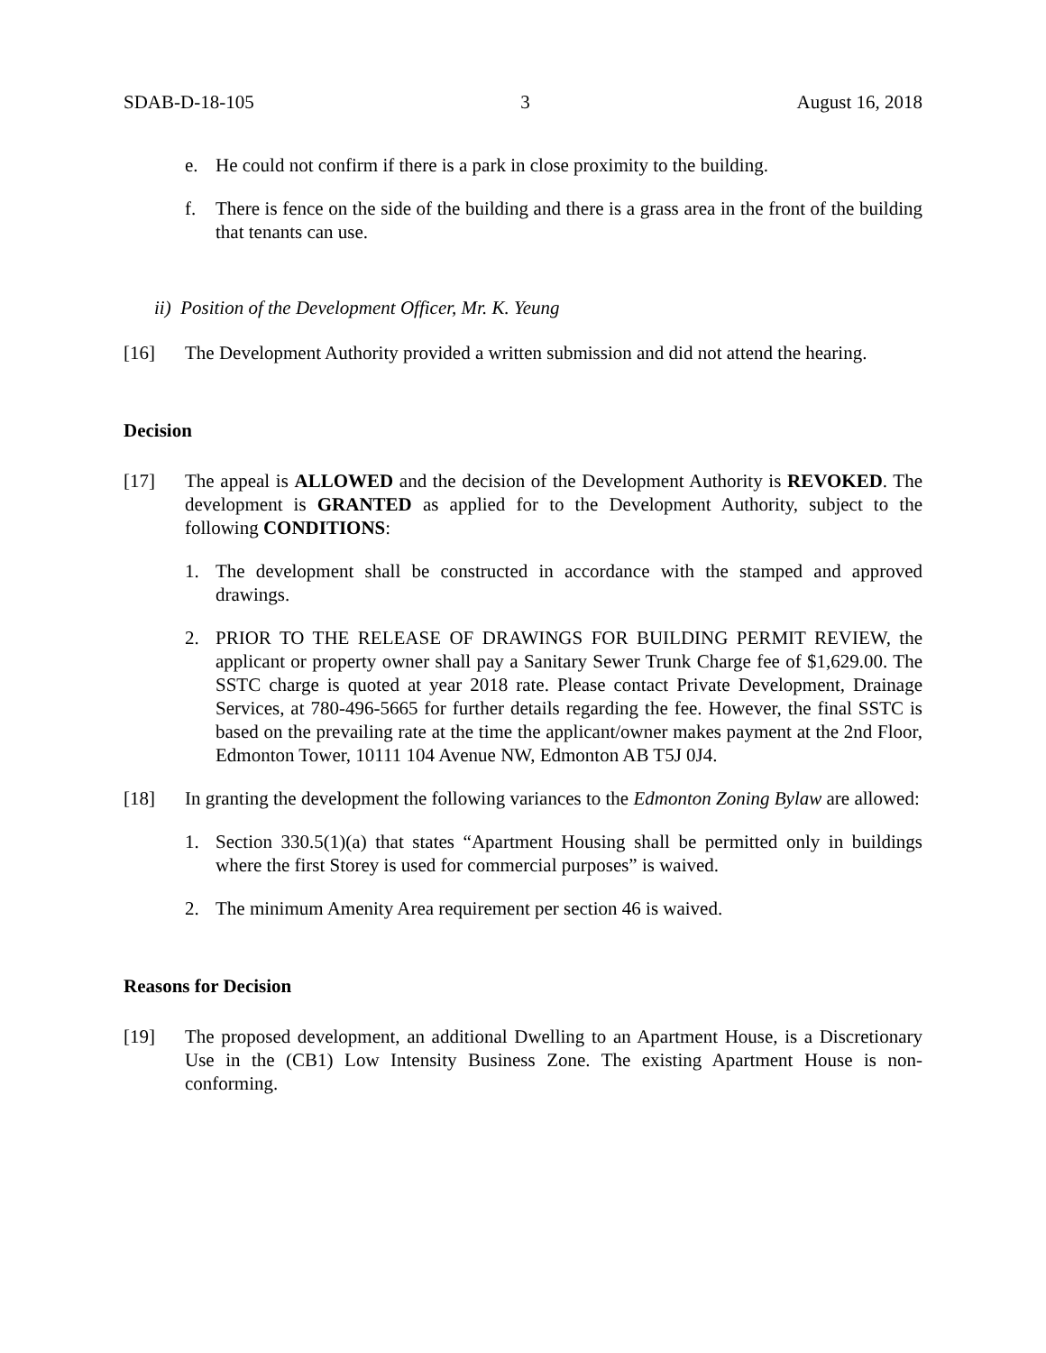SDAB-D-18-105 3 August 16, 2018
e. He could not confirm if there is a park in close proximity to the building.
f. There is fence on the side of the building and there is a grass area in the front of the building that tenants can use.
ii) Position of the Development Officer, Mr. K. Yeung
[16] The Development Authority provided a written submission and did not attend the hearing.
Decision
[17] The appeal is ALLOWED and the decision of the Development Authority is REVOKED. The development is GRANTED as applied for to the Development Authority, subject to the following CONDITIONS:
1. The development shall be constructed in accordance with the stamped and approved drawings.
2. PRIOR TO THE RELEASE OF DRAWINGS FOR BUILDING PERMIT REVIEW, the applicant or property owner shall pay a Sanitary Sewer Trunk Charge fee of $1,629.00. The SSTC charge is quoted at year 2018 rate. Please contact Private Development, Drainage Services, at 780-496-5665 for further details regarding the fee. However, the final SSTC is based on the prevailing rate at the time the applicant/owner makes payment at the 2nd Floor, Edmonton Tower, 10111 104 Avenue NW, Edmonton AB T5J 0J4.
[18] In granting the development the following variances to the Edmonton Zoning Bylaw are allowed:
1. Section 330.5(1)(a) that states “Apartment Housing shall be permitted only in buildings where the first Storey is used for commercial purposes” is waived.
2. The minimum Amenity Area requirement per section 46 is waived.
Reasons for Decision
[19] The proposed development, an additional Dwelling to an Apartment House, is a Discretionary Use in the (CB1) Low Intensity Business Zone. The existing Apartment House is non-conforming.